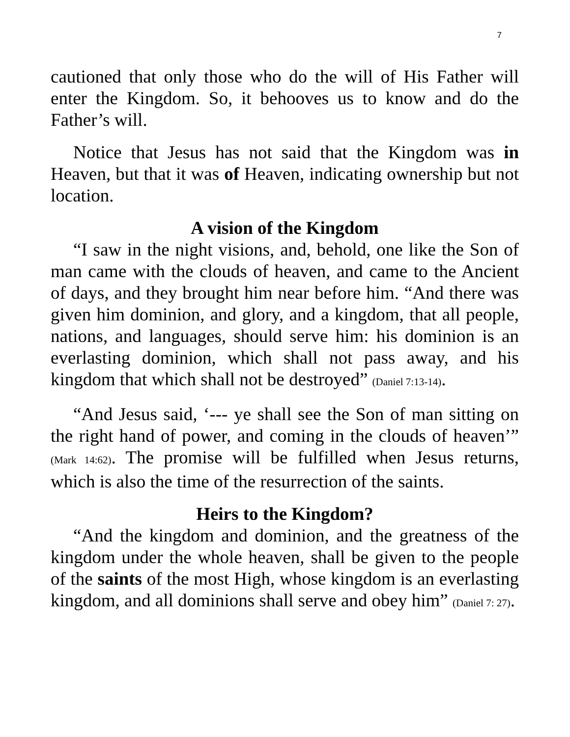7
cautioned that only those who do the will of His Father will enter the Kingdom. So, it behooves us to know and do the Father’s will.
Notice that Jesus has not said that the Kingdom was in Heaven, but that it was of Heaven, indicating ownership but not location.
A vision of the Kingdom
“I saw in the night visions, and, behold, one like the Son of man came with the clouds of heaven, and came to the Ancient of days, and they brought him near before him. “And there was given him dominion, and glory, and a kingdom, that all people, nations, and languages, should serve him: his dominion is an everlasting dominion, which shall not pass away, and his kingdom that which shall not be destroyed” (Daniel 7:13-14).
“And Jesus said, ‘--- ye shall see the Son of man sitting on the right hand of power, and coming in the clouds of heaven’” (Mark 14:62). The promise will be fulfilled when Jesus returns, which is also the time of the resurrection of the saints.
Heirs to the Kingdom?
“And the kingdom and dominion, and the greatness of the kingdom under the whole heaven, shall be given to the people of the saints of the most High, whose kingdom is an everlasting kingdom, and all dominions shall serve and obey him” (Daniel 7: 27).